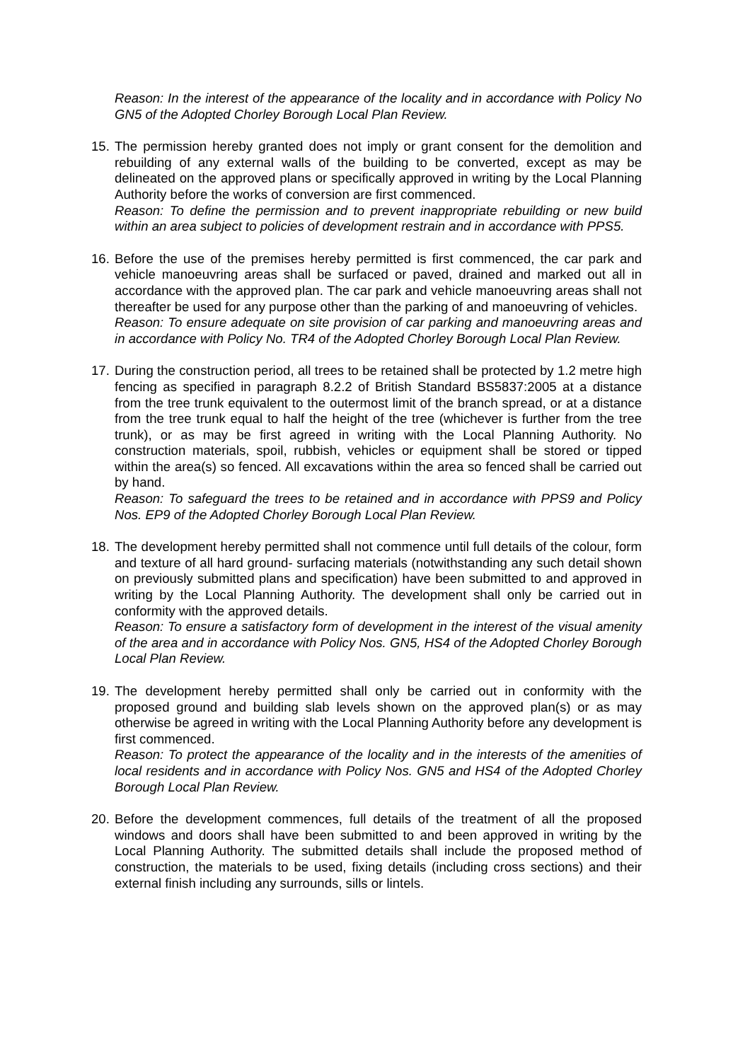Reason: In the interest of the appearance of the locality and in accordance with Policy No GN5 of the Adopted Chorley Borough Local Plan Review.
15.
The permission hereby granted does not imply or grant consent for the demolition and rebuilding of any external walls of the building to be converted, except as may be delineated on the approved plans or specifically approved in writing by the Local Planning Authority before the works of conversion are first commenced.
Reason: To define the permission and to prevent inappropriate rebuilding or new build within an area subject to policies of development restrain and in accordance with PPS5.
16.
Before the use of the premises hereby permitted is first commenced, the car park and vehicle manoeuvring areas shall be surfaced or paved, drained and marked out all in accordance with the approved plan. The car park and vehicle manoeuvring areas shall not thereafter be used for any purpose other than the parking of and manoeuvring of vehicles.
Reason: To ensure adequate on site provision of car parking and manoeuvring areas and in accordance with Policy No. TR4 of the Adopted Chorley Borough Local Plan Review.
17.
During the construction period, all trees to be retained shall be protected by 1.2 metre high fencing as specified in paragraph 8.2.2 of British Standard BS5837:2005 at a distance from the tree trunk equivalent to the outermost limit of the branch spread, or at a distance from the tree trunk equal to half the height of the tree (whichever is further from the tree trunk), or as may be first agreed in writing with the Local Planning Authority. No construction materials, spoil, rubbish, vehicles or equipment shall be stored or tipped within the area(s) so fenced. All excavations within the area so fenced shall be carried out by hand.
Reason: To safeguard the trees to be retained and in accordance with PPS9 and Policy Nos. EP9 of the Adopted Chorley Borough Local Plan Review.
18.
The development hereby permitted shall not commence until full details of the colour, form and texture of all hard ground- surfacing materials (notwithstanding any such detail shown on previously submitted plans and specification) have been submitted to and approved in writing by the Local Planning Authority. The development shall only be carried out in conformity with the approved details.
Reason: To ensure a satisfactory form of development in the interest of the visual amenity of the area and in accordance with Policy Nos. GN5, HS4 of the Adopted Chorley Borough Local Plan Review.
19.
The development hereby permitted shall only be carried out in conformity with the proposed ground and building slab levels shown on the approved plan(s) or as may otherwise be agreed in writing with the Local Planning Authority before any development is first commenced.
Reason: To protect the appearance of the locality and in the interests of the amenities of local residents and in accordance with Policy Nos. GN5 and HS4 of the Adopted Chorley Borough Local Plan Review.
20.
Before the development commences, full details of the treatment of all the proposed windows and doors shall have been submitted to and been approved in writing by the Local Planning Authority. The submitted details shall include the proposed method of construction, the materials to be used, fixing details (including cross sections) and their external finish including any surrounds, sills or lintels.